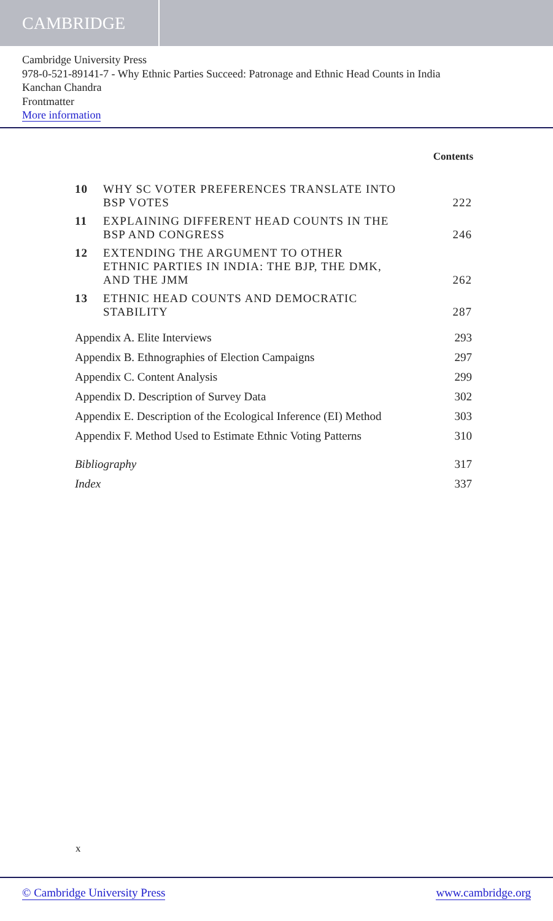CAMBRIDGE
Cambridge University Press
978-0-521-89141-7 - Why Ethnic Parties Succeed: Patronage and Ethnic Head Counts in India
Kanchan Chandra
Frontmatter
More information
Contents
| 10 | WHY SC VOTER PREFERENCES TRANSLATE INTO BSP VOTES | 222 |
| 11 | EXPLAINING DIFFERENT HEAD COUNTS IN THE BSP AND CONGRESS | 246 |
| 12 | EXTENDING THE ARGUMENT TO OTHER ETHNIC PARTIES IN INDIA: THE BJP, THE DMK, AND THE JMM | 262 |
| 13 | ETHNIC HEAD COUNTS AND DEMOCRATIC STABILITY | 287 |
| Appendix A. Elite Interviews | | 293 |
| Appendix B. Ethnographies of Election Campaigns | | 297 |
| Appendix C. Content Analysis | | 299 |
| Appendix D. Description of Survey Data | | 302 |
| Appendix E. Description of the Ecological Inference (EI) Method | | 303 |
| Appendix F. Method Used to Estimate Ethnic Voting Patterns | | 310 |
| Bibliography | | 317 |
| Index | | 337 |
x
© Cambridge University Press www.cambridge.org